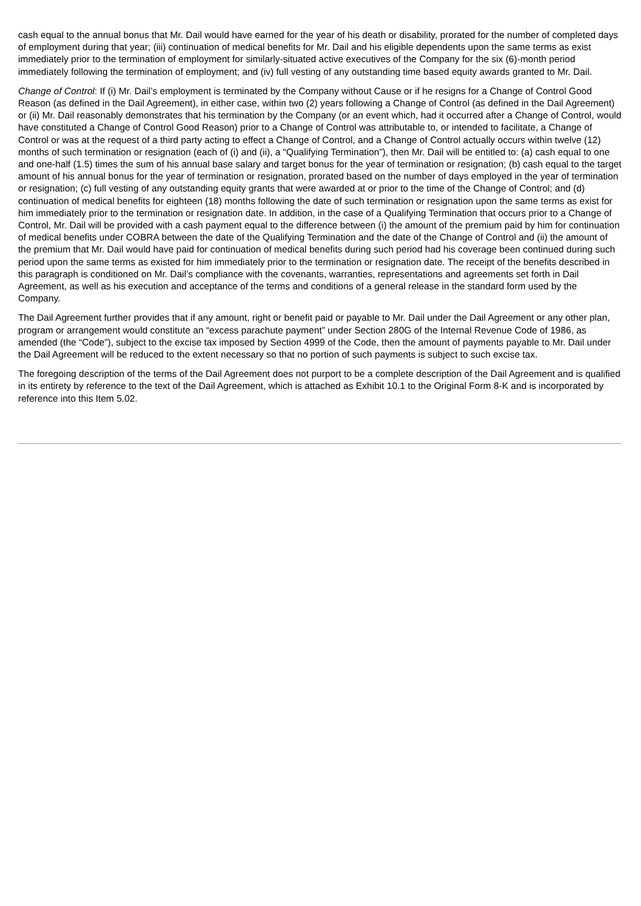cash equal to the annual bonus that Mr. Dail would have earned for the year of his death or disability, prorated for the number of completed days of employment during that year; (iii) continuation of medical benefits for Mr. Dail and his eligible dependents upon the same terms as exist immediately prior to the termination of employment for similarly-situated active executives of the Company for the six (6)-month period immediately following the termination of employment; and (iv) full vesting of any outstanding time based equity awards granted to Mr. Dail.
Change of Control: If (i) Mr. Dail’s employment is terminated by the Company without Cause or if he resigns for a Change of Control Good Reason (as defined in the Dail Agreement), in either case, within two (2) years following a Change of Control (as defined in the Dail Agreement) or (ii) Mr. Dail reasonably demonstrates that his termination by the Company (or an event which, had it occurred after a Change of Control, would have constituted a Change of Control Good Reason) prior to a Change of Control was attributable to, or intended to facilitate, a Change of Control or was at the request of a third party acting to effect a Change of Control, and a Change of Control actually occurs within twelve (12) months of such termination or resignation (each of (i) and (ii), a “Qualifying Termination”), then Mr. Dail will be entitled to: (a) cash equal to one and one-half (1.5) times the sum of his annual base salary and target bonus for the year of termination or resignation; (b) cash equal to the target amount of his annual bonus for the year of termination or resignation, prorated based on the number of days employed in the year of termination or resignation; (c) full vesting of any outstanding equity grants that were awarded at or prior to the time of the Change of Control; and (d) continuation of medical benefits for eighteen (18) months following the date of such termination or resignation upon the same terms as exist for him immediately prior to the termination or resignation date. In addition, in the case of a Qualifying Termination that occurs prior to a Change of Control, Mr. Dail will be provided with a cash payment equal to the difference between (i) the amount of the premium paid by him for continuation of medical benefits under COBRA between the date of the Qualifying Termination and the date of the Change of Control and (ii) the amount of the premium that Mr. Dail would have paid for continuation of medical benefits during such period had his coverage been continued during such period upon the same terms as existed for him immediately prior to the termination or resignation date. The receipt of the benefits described in this paragraph is conditioned on Mr. Dail’s compliance with the covenants, warranties, representations and agreements set forth in Dail Agreement, as well as his execution and acceptance of the terms and conditions of a general release in the standard form used by the Company.
The Dail Agreement further provides that if any amount, right or benefit paid or payable to Mr. Dail under the Dail Agreement or any other plan, program or arrangement would constitute an “excess parachute payment” under Section 280G of the Internal Revenue Code of 1986, as amended (the “Code”), subject to the excise tax imposed by Section 4999 of the Code, then the amount of payments payable to Mr. Dail under the Dail Agreement will be reduced to the extent necessary so that no portion of such payments is subject to such excise tax.
The foregoing description of the terms of the Dail Agreement does not purport to be a complete description of the Dail Agreement and is qualified in its entirety by reference to the text of the Dail Agreement, which is attached as Exhibit 10.1 to the Original Form 8-K and is incorporated by reference into this Item 5.02.